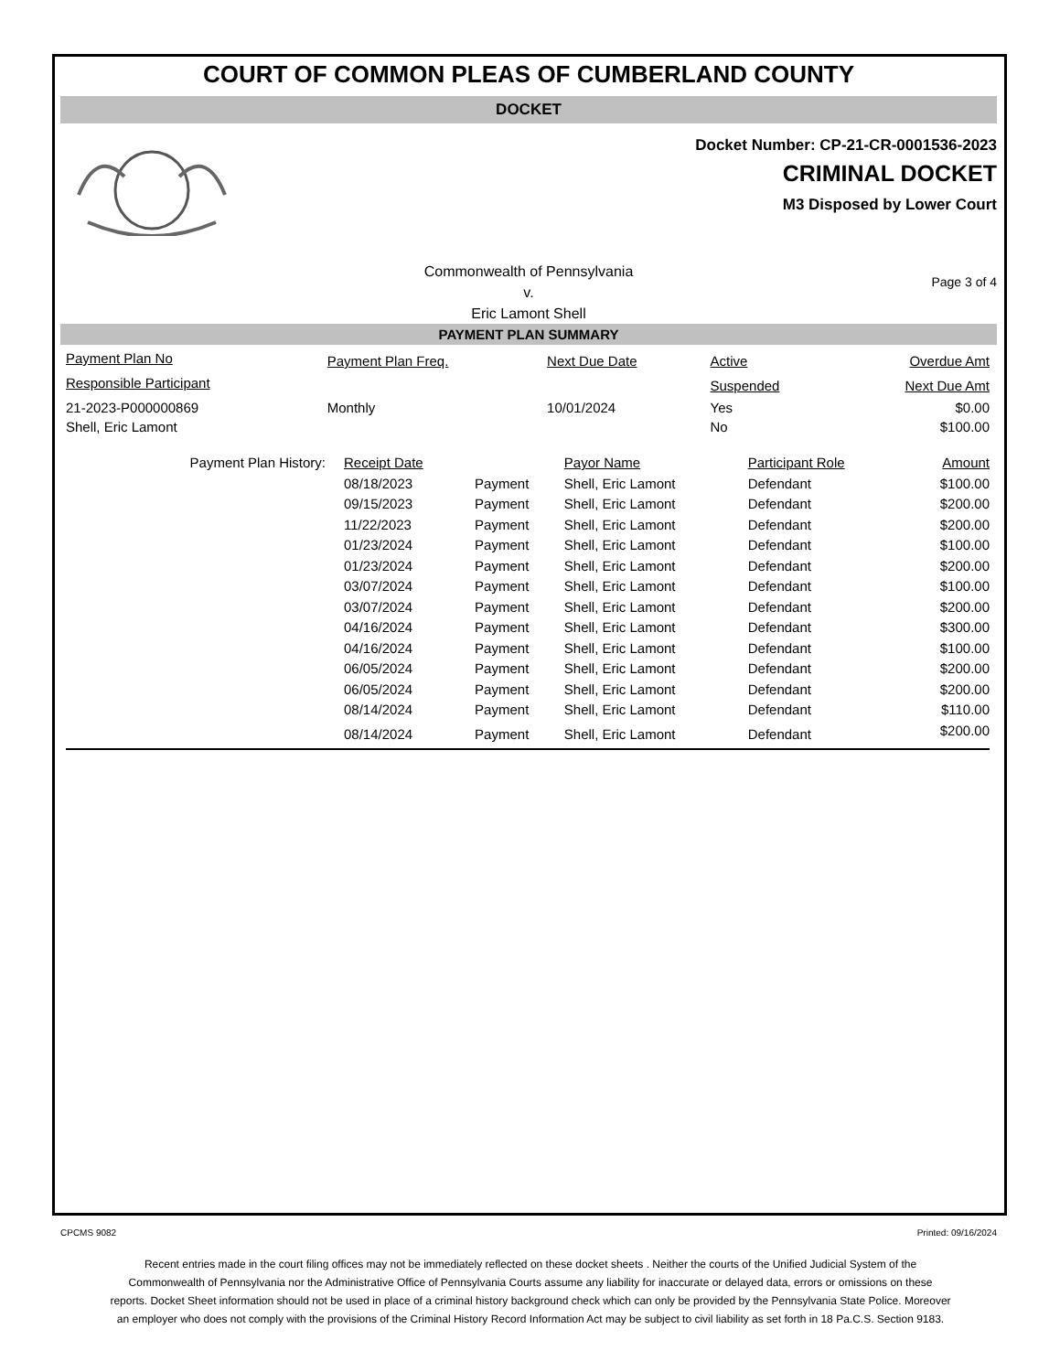COURT OF COMMON PLEAS OF CUMBERLAND COUNTY
DOCKET
Docket Number: CP-21-CR-0001536-2023
CRIMINAL DOCKET
M3 Disposed by Lower Court
Commonwealth of Pennsylvania
v.
Eric Lamont Shell
Page 3 of 4
PAYMENT PLAN SUMMARY
| Payment Plan No | Payment Plan Freq. | Next Due Date | Active | Overdue Amt |
| --- | --- | --- | --- | --- |
| Responsible Participant | | | Suspended | Next Due Amt |
| 21-2023-P000000869 | Monthly | 10/01/2024 | Yes | $0.00 |
| Shell, Eric Lamont | | | No | $100.00 |
| Payment Plan History: | Receipt Date | | Payor Name | Participant Role | Amount |
| | 08/18/2023 | Payment | Shell, Eric Lamont | Defendant | $100.00 |
| | 09/15/2023 | Payment | Shell, Eric Lamont | Defendant | $200.00 |
| | 11/22/2023 | Payment | Shell, Eric Lamont | Defendant | $200.00 |
| | 01/23/2024 | Payment | Shell, Eric Lamont | Defendant | $100.00 |
| | 01/23/2024 | Payment | Shell, Eric Lamont | Defendant | $200.00 |
| | 03/07/2024 | Payment | Shell, Eric Lamont | Defendant | $100.00 |
| | 03/07/2024 | Payment | Shell, Eric Lamont | Defendant | $200.00 |
| | 04/16/2024 | Payment | Shell, Eric Lamont | Defendant | $300.00 |
| | 04/16/2024 | Payment | Shell, Eric Lamont | Defendant | $100.00 |
| | 06/05/2024 | Payment | Shell, Eric Lamont | Defendant | $200.00 |
| | 06/05/2024 | Payment | Shell, Eric Lamont | Defendant | $200.00 |
| | 08/14/2024 | Payment | Shell, Eric Lamont | Defendant | $110.00 |
| | 08/14/2024 | Payment | Shell, Eric Lamont | Defendant | $200.00 |
CPCMS 9082 Printed: 09/16/2024
Recent entries made in the court filing offices may not be immediately reflected on these docket sheets . Neither the courts of the Unified Judicial System of the Commonwealth of Pennsylvania nor the Administrative Office of Pennsylvania Courts assume any liability for inaccurate or delayed data, errors or omissions on these reports. Docket Sheet information should not be used in place of a criminal history background check which can only be provided by the Pennsylvania State Police. Moreover an employer who does not comply with the provisions of the Criminal History Record Information Act may be subject to civil liability as set forth in 18 Pa.C.S. Section 9183.